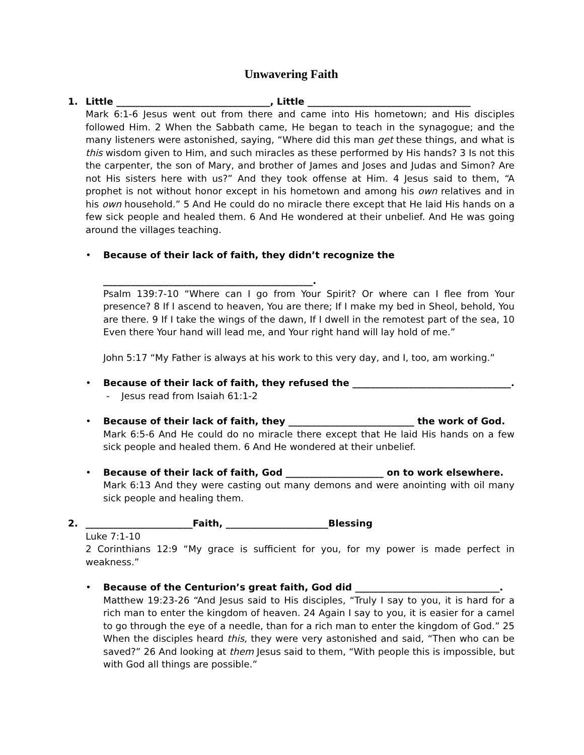Unwavering Faith
1. Little _________________________________, Little ___________________________________
Mark 6:1-6 Jesus went out from there and came into His hometown; and His disciples followed Him. 2 When the Sabbath came, He began to teach in the synagogue; and the many listeners were astonished, saying, “Where did this man get these things, and what is this wisdom given to Him, and such miracles as these performed by His hands? 3 Is not this the carpenter, the son of Mary, and brother of James and Joses and Judas and Simon? Are not His sisters here with us?” And they took offense at Him. 4 Jesus said to them, “A prophet is not without honor except in his hometown and among his own relatives and in his own household.” 5 And He could do no miracle there except that He laid His hands on a few sick people and healed them. 6 And He wondered at their unbelief. And He was going around the villages teaching.
• Because of their lack of faith, they didn’t recognize the
_____________________________________________.
Psalm 139:7-10 “Where can I go from Your Spirit? Or where can I flee from Your presence? 8 If I ascend to heaven, You are there; If I make my bed in Sheol, behold, You are there. 9 If I take the wings of the dawn, If I dwell in the remotest part of the sea, 10 Even there Your hand will lead me, and Your right hand will lay hold of me.”
John 5:17 “My Father is always at his work to this very day, and I, too, am working.”
• Because of their lack of faith, they refused the __________________________________.
- Jesus read from Isaiah 61:1-2
• Because of their lack of faith, they ___________________________ the work of God.
Mark 6:5-6 And He could do no miracle there except that He laid His hands on a few sick people and healed them. 6 And He wondered at their unbelief.
• Because of their lack of faith, God _____________________ on to work elsewhere.
Mark 6:13 And they were casting out many demons and were anointing with oil many sick people and healing them.
2. _______________________Faith, ______________________Blessing
Luke 7:1-10
2 Corinthians 12:9 “My grace is sufficient for you, for my power is made perfect in weakness.”
• Because of the Centurion’s great faith, God did _______________________________.
Matthew 19:23-26 “And Jesus said to His disciples, “Truly I say to you, it is hard for a rich man to enter the kingdom of heaven. 24 Again I say to you, it is easier for a camel to go through the eye of a needle, than for a rich man to enter the kingdom of God.” 25 When the disciples heard this, they were very astonished and said, “Then who can be saved?” 26 And looking at them Jesus said to them, “With people this is impossible, but with God all things are possible.”